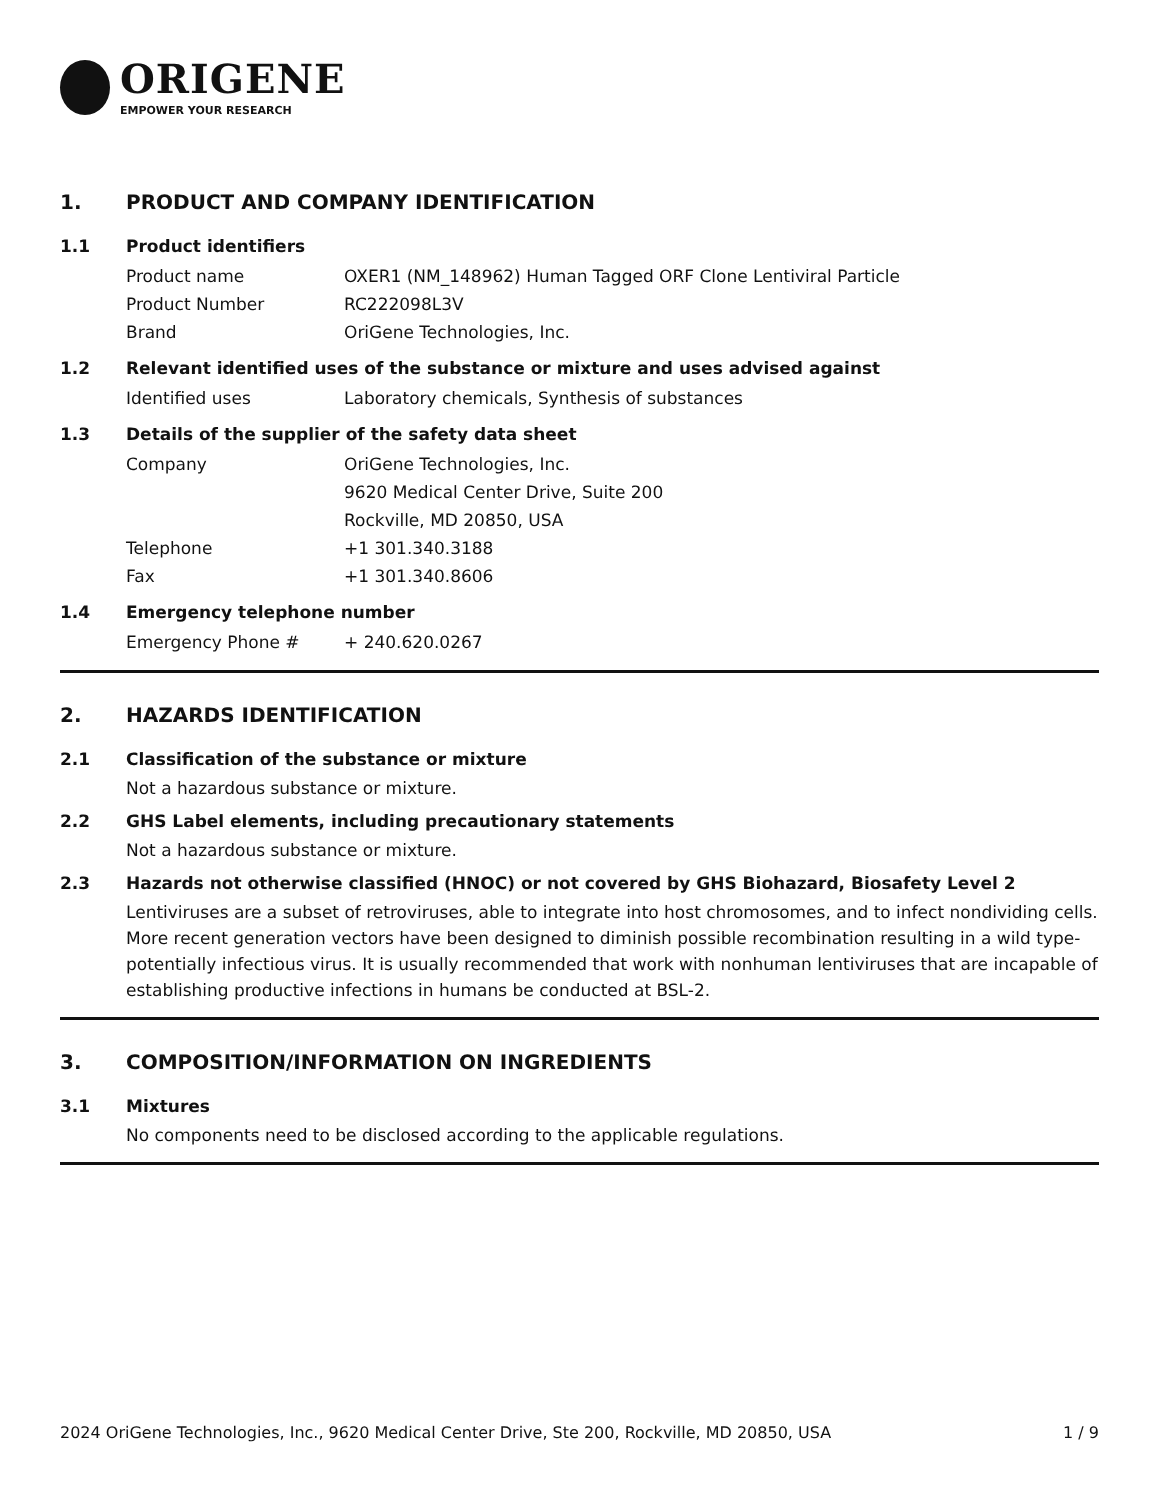ORIGENE
EMPOWER YOUR RESEARCH
1. PRODUCT AND COMPANY IDENTIFICATION
1.1 Product identifiers
Product name OXER1 (NM_148962) Human Tagged ORF Clone Lentiviral Particle
Product Number RC222098L3V
Brand OriGene Technologies, Inc.
1.2 Relevant identified uses of the substance or mixture and uses advised against
Identified uses Laboratory chemicals, Synthesis of substances
1.3 Details of the supplier of the safety data sheet
Company OriGene Technologies, Inc.
9620 Medical Center Drive, Suite 200
Rockville, MD 20850, USA
Telephone +1 301.340.3188
Fax +1 301.340.8606
1.4 Emergency telephone number
Emergency Phone # + 240.620.0267
2. HAZARDS IDENTIFICATION
2.1 Classification of the substance or mixture
Not a hazardous substance or mixture.
2.2 GHS Label elements, including precautionary statements
Not a hazardous substance or mixture.
2.3 Hazards not otherwise classified (HNOC) or not covered by GHS Biohazard, Biosafety Level 2
Lentiviruses are a subset of retroviruses, able to integrate into host chromosomes, and to infect nondividing cells. More recent generation vectors have been designed to diminish possible recombination resulting in a wild type- potentially infectious virus. It is usually recommended that work with nonhuman lentiviruses that are incapable of establishing productive infections in humans be conducted at BSL-2.
3. COMPOSITION/INFORMATION ON INGREDIENTS
3.1 Mixtures
No components need to be disclosed according to the applicable regulations.
2024 OriGene Technologies, Inc., 9620 Medical Center Drive, Ste 200, Rockville, MD 20850, USA 1 / 9